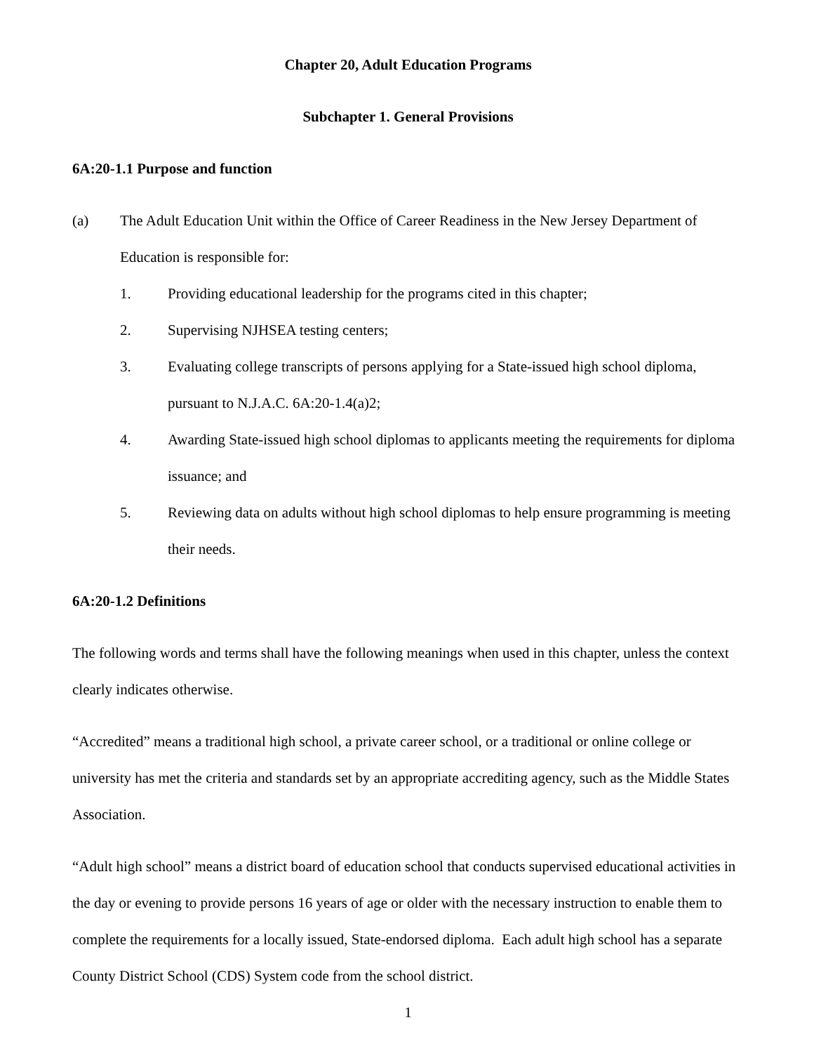Chapter 20, Adult Education Programs
Subchapter 1. General Provisions
6A:20-1.1 Purpose and function
(a) The Adult Education Unit within the Office of Career Readiness in the New Jersey Department of Education is responsible for:
1. Providing educational leadership for the programs cited in this chapter;
2. Supervising NJHSEA testing centers;
3. Evaluating college transcripts of persons applying for a State-issued high school diploma, pursuant to N.J.A.C. 6A:20-1.4(a)2;
4. Awarding State-issued high school diplomas to applicants meeting the requirements for diploma issuance; and
5. Reviewing data on adults without high school diplomas to help ensure programming is meeting their needs.
6A:20-1.2 Definitions
The following words and terms shall have the following meanings when used in this chapter, unless the context clearly indicates otherwise.
“Accredited” means a traditional high school, a private career school, or a traditional or online college or university has met the criteria and standards set by an appropriate accrediting agency, such as the Middle States Association.
“Adult high school” means a district board of education school that conducts supervised educational activities in the day or evening to provide persons 16 years of age or older with the necessary instruction to enable them to complete the requirements for a locally issued, State-endorsed diploma. Each adult high school has a separate County District School (CDS) System code from the school district.
1